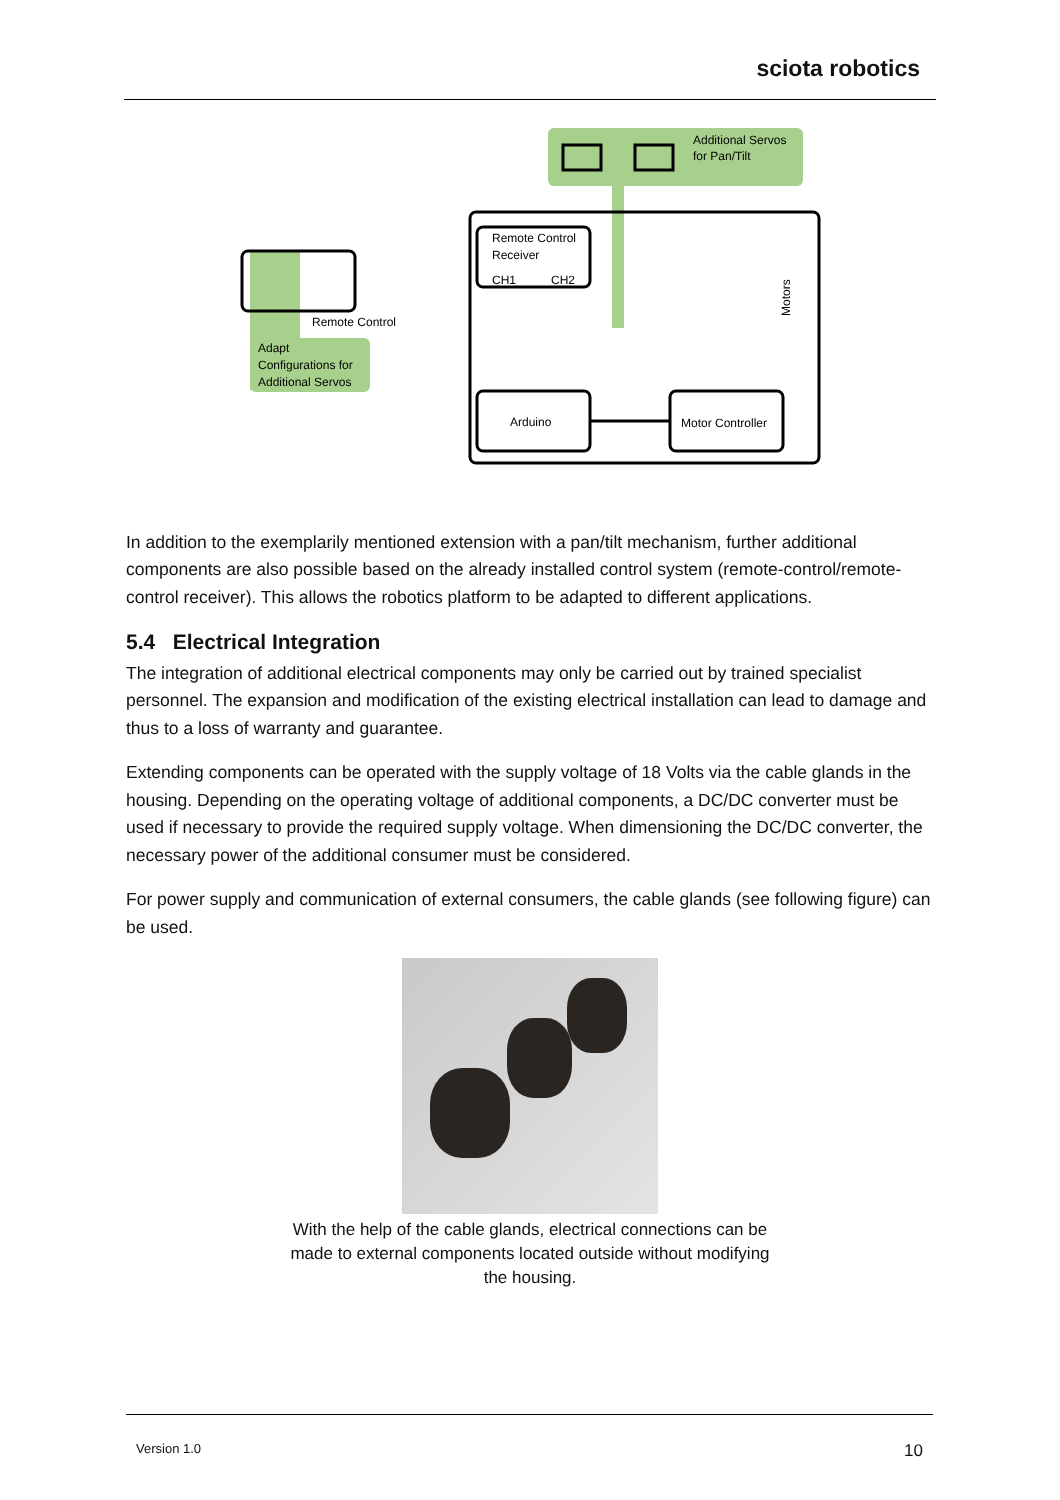sciota robotics
Additional Servos
for Pan/Tilt
Remote Control
Adapt
Configurations for
Additional Servos
Remote Control
Receiver
CH1
CH2
Arduino
Motor Controller
Motors
In addition to the exemplarily mentioned extension with a pan/tilt mechanism, further additional components are also possible based on the already installed control system (remote-control/remote-control receiver). This allows the robotics platform to be adapted to different applications.
5.4 Electrical Integration
The integration of additional electrical components may only be carried out by trained specialist personnel. The expansion and modification of the existing electrical installation can lead to damage and thus to a loss of warranty and guarantee.
Extending components can be operated with the supply voltage of 18 Volts via the cable glands in the housing. Depending on the operating voltage of additional components, a DC/DC converter must be used if necessary to provide the required supply voltage. When dimensioning the DC/DC converter, the necessary power of the additional consumer must be considered.
For power supply and communication of external consumers, the cable glands (see following figure) can be used.
With the help of the cable glands, electrical connections can be made to external components located outside without modifying the housing.
Version 1.0 10